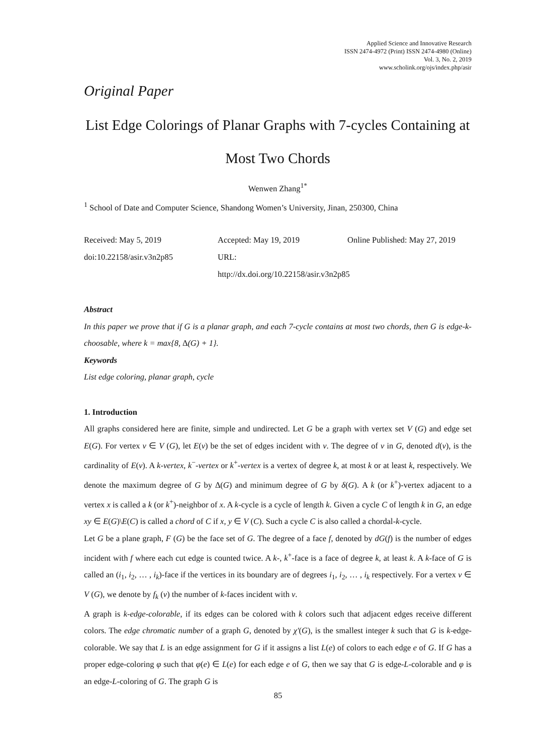Applied Science and Innovative Research
ISSN 2474-4972 (Print) ISSN 2474-4980 (Online)
Vol. 3, No. 2, 2019
www.scholink.org/ojs/index.php/asir
Original Paper
List Edge Colorings of Planar Graphs with 7-cycles Containing at Most Two Chords
Wenwen Zhang<sup>1*</sup>
<sup>1</sup> School of Date and Computer Science, Shandong Women’s University, Jinan, 250300, China
Received: May 5, 2019
doi:10.22158/asir.v3n2p85
Accepted: May 19, 2019
URL: http://dx.doi.org/10.22158/asir.v3n2p85
Online Published: May 27, 2019
Abstract
In this paper we prove that if G is a planar graph, and each 7-cycle contains at most two chords, then G is edge-k-choosable, where k = max{8, ∆(G) + 1}.
Keywords
List edge coloring, planar graph, cycle
1. Introduction
All graphs considered here are finite, simple and undirected. Let G be a graph with vertex set V (G) and edge set E(G). For vertex v ∈ V (G), let E(v) be the set of edges incident with v. The degree of v in G, denoted d(v), is the cardinality of E(v). A k-vertex, k<sup>−</sup>-vertex or k<sup>+</sup>-vertex is a vertex of degree k, at most k or at least k, respectively. We denote the maximum degree of G by ∆(G) and minimum degree of G by δ(G). A k (or k<sup>+</sup>)-vertex adjacent to a vertex x is called a k (or k<sup>+</sup>)-neighbor of x. A k-cycle is a cycle of length k. Given a cycle C of length k in G, an edge xy ∈ E(G)\E(C) is called a chord of C if x, y ∈ V (C). Such a cycle C is also called a chordal-k-cycle.
Let G be a plane graph, F (G) be the face set of G. The degree of a face f, denoted by dG(f) is the number of edges incident with f where each cut edge is counted twice. A k-, k<sup>+</sup>-face is a face of degree k, at least k. A k-face of G is called an (i<sub>1</sub>, i<sub>2</sub>, … , i<sub>k</sub>)-face if the vertices in its boundary are of degrees i<sub>1</sub>, i<sub>2</sub>, … , i<sub>k</sub> respectively. For a vertex v ∈ V (G), we denote by f<sub>k</sub> (v) the number of k-faces incident with v.
A graph is k-edge-colorable, if its edges can be colored with k colors such that adjacent edges receive different colors. The edge chromatic number of a graph G, denoted by χ'(G), is the smallest integer k such that G is k-edge-colorable. We say that L is an edge assignment for G if it assigns a list L(e) of colors to each edge e of G. If G has a proper edge-coloring φ such that φ(e) ∈ L(e) for each edge e of G, then we say that G is edge-L-colorable and φ is an edge-L-coloring of G. The graph G is
85